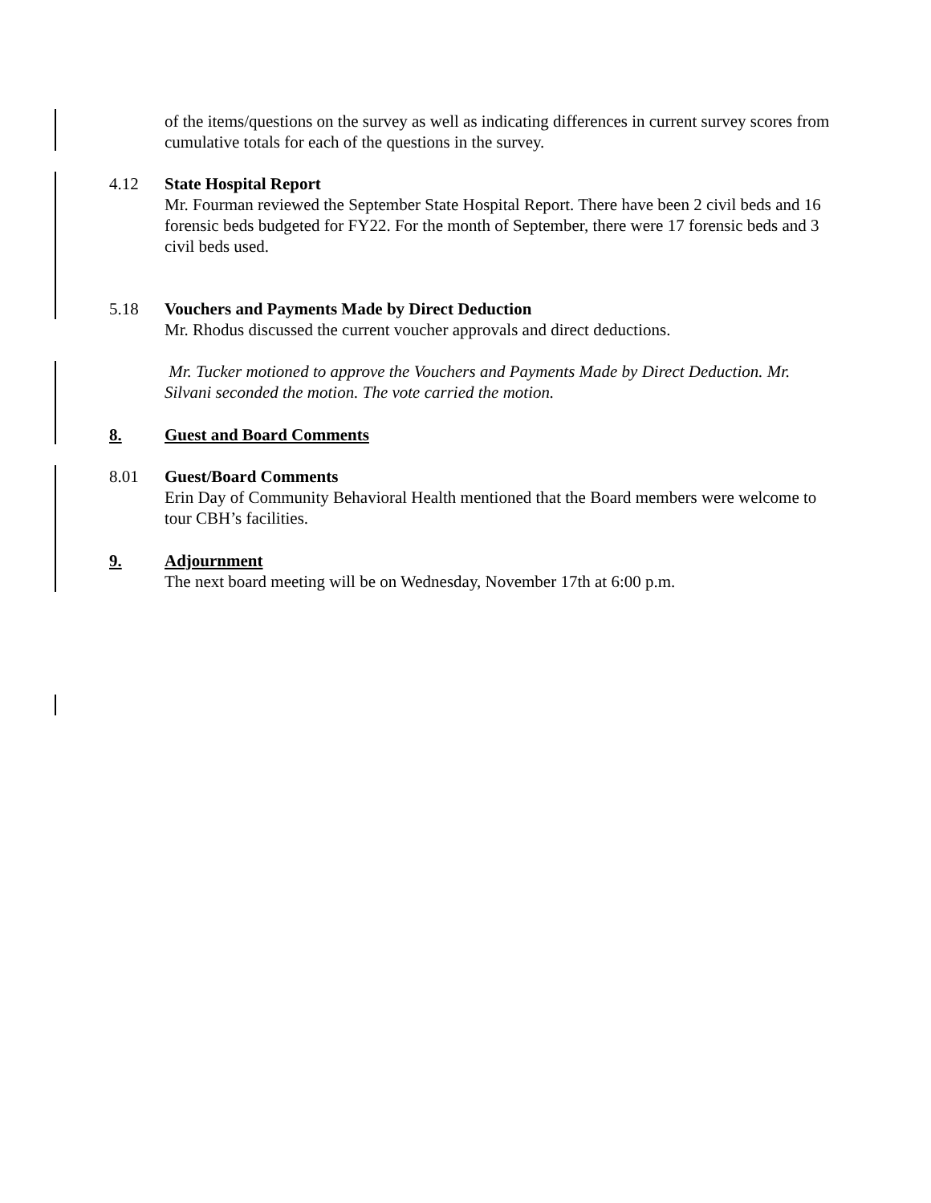of the items/questions on the survey as well as indicating differences in current survey scores from cumulative totals for each of the questions in the survey.
4.12 State Hospital Report
Mr. Fourman reviewed the September State Hospital Report. There have been 2 civil beds and 16 forensic beds budgeted for FY22. For the month of September, there were 17 forensic beds and 3 civil beds used.
5.18 Vouchers and Payments Made by Direct Deduction
Mr. Rhodus discussed the current voucher approvals and direct deductions.
Mr. Tucker motioned to approve the Vouchers and Payments Made by Direct Deduction. Mr. Silvani seconded the motion. The vote carried the motion.
8. Guest and Board Comments
8.01 Guest/Board Comments
Erin Day of Community Behavioral Health mentioned that the Board members were welcome to tour CBH’s facilities.
9. Adjournment
The next board meeting will be on Wednesday, November 17th at 6:00 p.m.